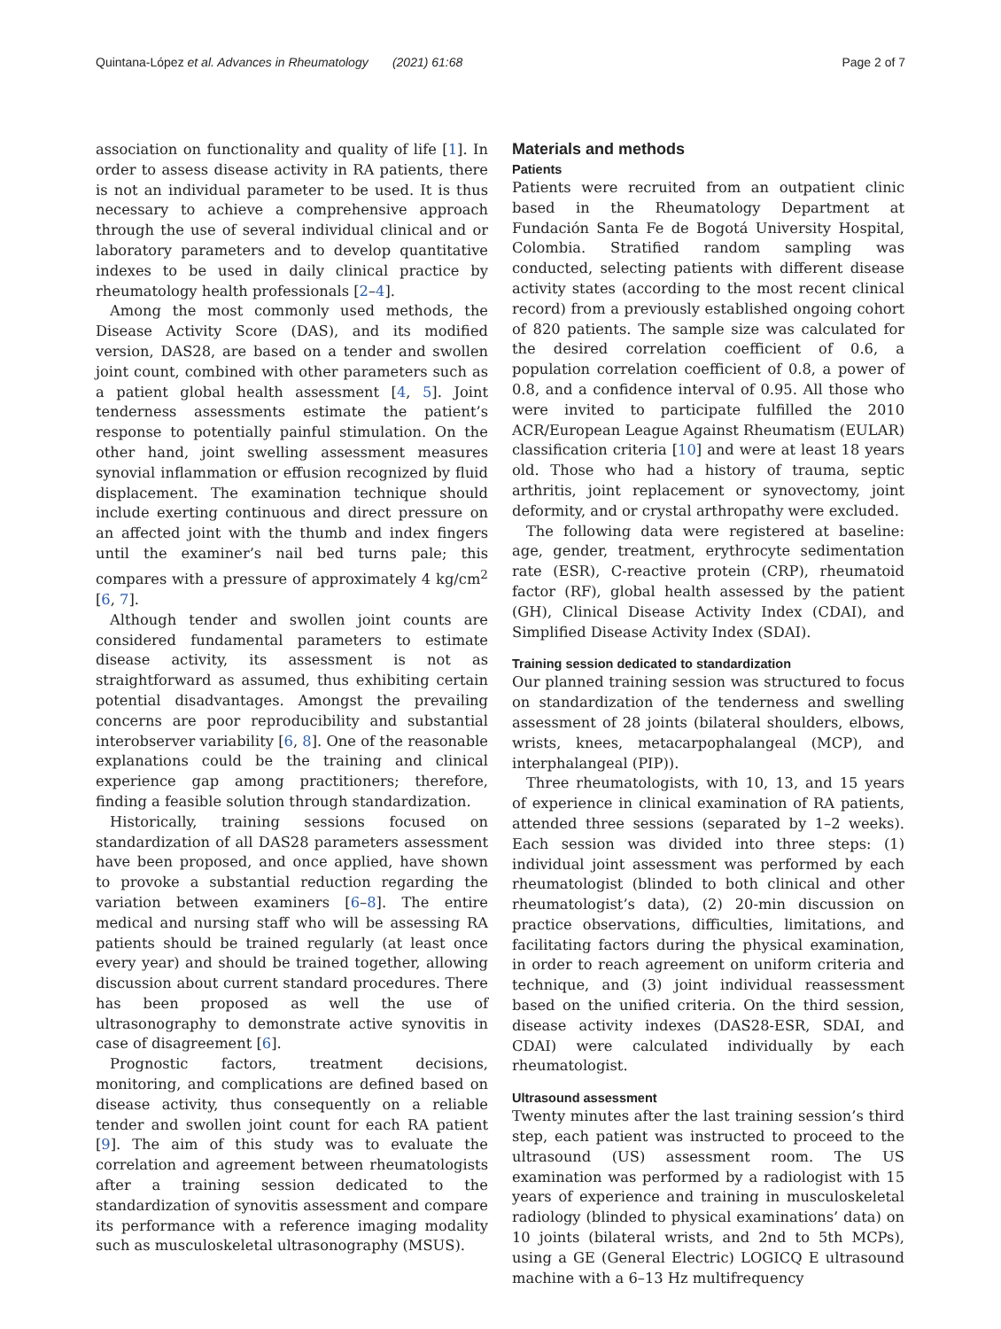Quintana-López et al. Advances in Rheumatology (2021) 61:68 Page 2 of 7
association on functionality and quality of life [1]. In order to assess disease activity in RA patients, there is not an individual parameter to be used. It is thus necessary to achieve a comprehensive approach through the use of several individual clinical and or laboratory parameters and to develop quantitative indexes to be used in daily clinical practice by rheumatology health professionals [2–4].
Among the most commonly used methods, the Disease Activity Score (DAS), and its modified version, DAS28, are based on a tender and swollen joint count, combined with other parameters such as a patient global health assessment [4, 5]. Joint tenderness assessments estimate the patient’s response to potentially painful stimulation. On the other hand, joint swelling assessment measures synovial inflammation or effusion recognized by fluid displacement. The examination technique should include exerting continuous and direct pressure on an affected joint with the thumb and index fingers until the examiner’s nail bed turns pale; this compares with a pressure of approximately 4 kg/cm<sup>2</sup> [6, 7].
Although tender and swollen joint counts are considered fundamental parameters to estimate disease activity, its assessment is not as straightforward as assumed, thus exhibiting certain potential disadvantages. Amongst the prevailing concerns are poor reproducibility and substantial interobserver variability [6, 8]. One of the reasonable explanations could be the training and clinical experience gap among practitioners; therefore, finding a feasible solution through standardization.
Historically, training sessions focused on standardization of all DAS28 parameters assessment have been proposed, and once applied, have shown to provoke a substantial reduction regarding the variation between examiners [6–8]. The entire medical and nursing staff who will be assessing RA patients should be trained regularly (at least once every year) and should be trained together, allowing discussion about current standard procedures. There has been proposed as well the use of ultrasonography to demonstrate active synovitis in case of disagreement [6].
Prognostic factors, treatment decisions, monitoring, and complications are defined based on disease activity, thus consequently on a reliable tender and swollen joint count for each RA patient [9]. The aim of this study was to evaluate the correlation and agreement between rheumatologists after a training session dedicated to the standardization of synovitis assessment and compare its performance with a reference imaging modality such as musculoskeletal ultrasonography (MSUS).
Materials and methods
Patients
Patients were recruited from an outpatient clinic based in the Rheumatology Department at Fundación Santa Fe de Bogotá University Hospital, Colombia. Stratified random sampling was conducted, selecting patients with different disease activity states (according to the most recent clinical record) from a previously established ongoing cohort of 820 patients. The sample size was calculated for the desired correlation coefficient of 0.6, a population correlation coefficient of 0.8, a power of 0.8, and a confidence interval of 0.95. All those who were invited to participate fulfilled the 2010 ACR/European League Against Rheumatism (EULAR) classification criteria [10] and were at least 18 years old. Those who had a history of trauma, septic arthritis, joint replacement or synovectomy, joint deformity, and or crystal arthropathy were excluded.
The following data were registered at baseline: age, gender, treatment, erythrocyte sedimentation rate (ESR), C-reactive protein (CRP), rheumatoid factor (RF), global health assessed by the patient (GH), Clinical Disease Activity Index (CDAI), and Simplified Disease Activity Index (SDAI).
Training session dedicated to standardization
Our planned training session was structured to focus on standardization of the tenderness and swelling assessment of 28 joints (bilateral shoulders, elbows, wrists, knees, metacarpophalangeal (MCP), and interphalangeal (PIP)).
Three rheumatologists, with 10, 13, and 15 years of experience in clinical examination of RA patients, attended three sessions (separated by 1–2 weeks). Each session was divided into three steps: (1) individual joint assessment was performed by each rheumatologist (blinded to both clinical and other rheumatologist’s data), (2) 20-min discussion on practice observations, difficulties, limitations, and facilitating factors during the physical examination, in order to reach agreement on uniform criteria and technique, and (3) joint individual reassessment based on the unified criteria. On the third session, disease activity indexes (DAS28-ESR, SDAI, and CDAI) were calculated individually by each rheumatologist.
Ultrasound assessment
Twenty minutes after the last training session’s third step, each patient was instructed to proceed to the ultrasound (US) assessment room. The US examination was performed by a radiologist with 15 years of experience and training in musculoskeletal radiology (blinded to physical examinations’ data) on 10 joints (bilateral wrists, and 2nd to 5th MCPs), using a GE (General Electric) LOGICQ E ultrasound machine with a 6–13 Hz multifrequency